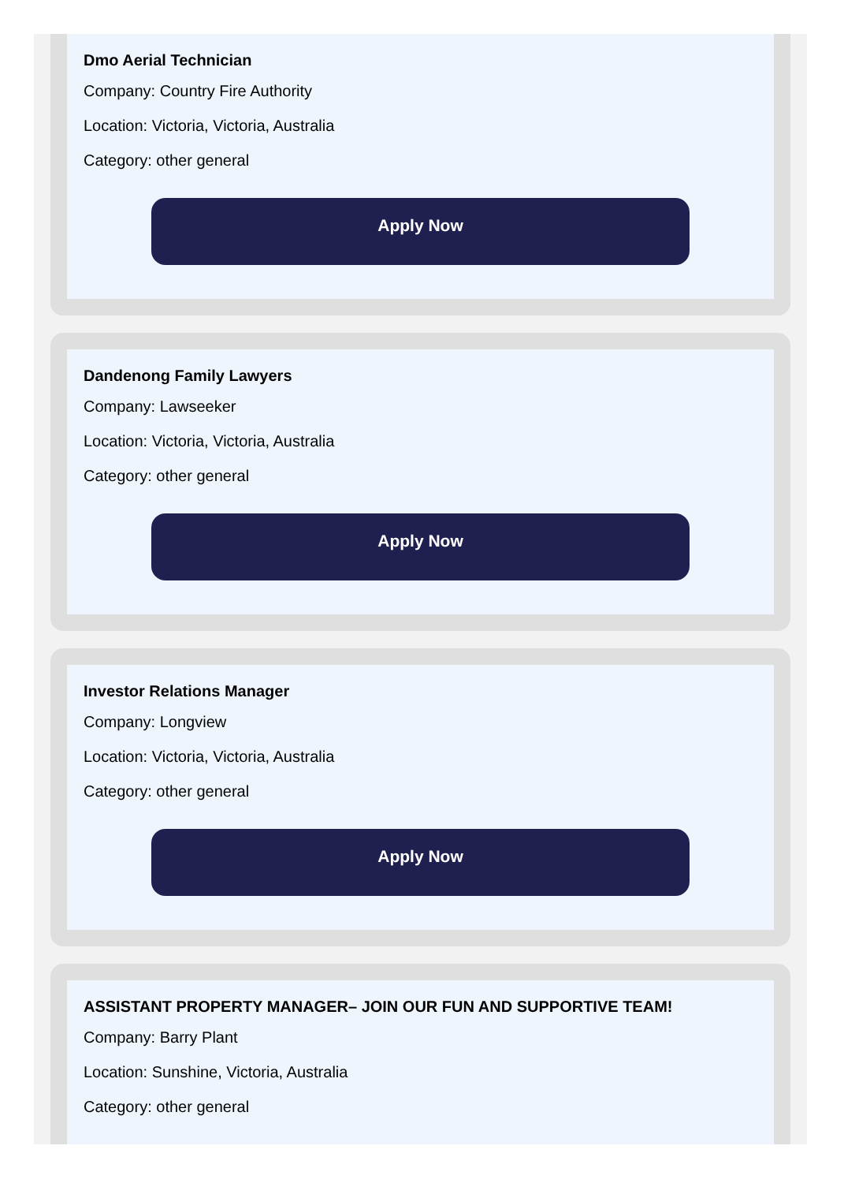Dmo Aerial Technician
Company: Country Fire Authority
Location: Victoria, Victoria, Australia
Category: other general
Apply Now
Dandenong Family Lawyers
Company: Lawseeker
Location: Victoria, Victoria, Australia
Category: other general
Apply Now
Investor Relations Manager
Company: Longview
Location: Victoria, Victoria, Australia
Category: other general
Apply Now
ASSISTANT PROPERTY MANAGER– JOIN OUR FUN AND SUPPORTIVE TEAM!
Company: Barry Plant
Location: Sunshine, Victoria, Australia
Category: other general